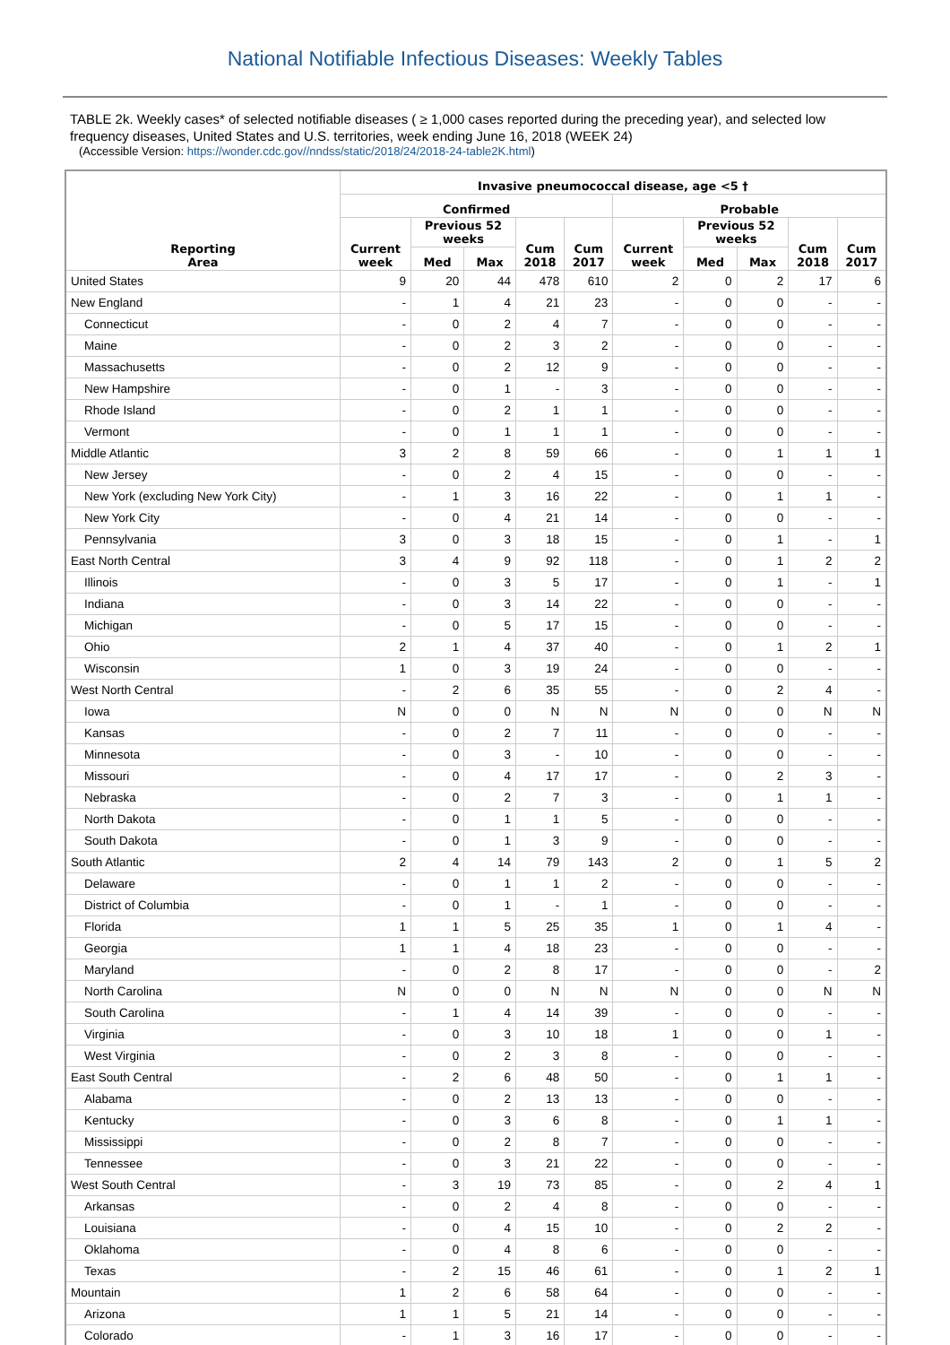National Notifiable Infectious Diseases: Weekly Tables
TABLE 2k. Weekly cases* of selected notifiable diseases ( ≥ 1,000 cases reported during the preceding year), and selected low frequency diseases, United States and U.S. territories, week ending June 16, 2018 (WEEK 24)
(Accessible Version: https://wonder.cdc.gov//nndss/static/2018/24/2018-24-table2K.html)
| Reporting Area | Invasive pneumococcal disease, age <5 † | | | | | | | | | |
| --- | --- | --- | --- | --- | --- | --- | --- | --- | --- | --- |
| | Confirmed | | | | | Probable | | | | |
| | Current week | Previous 52 weeks | | Cum 2018 | Cum 2017 | Current week | Previous 52 weeks | | Cum 2018 | Cum 2017 |
| | | Med | Max | | | | Med | Max | | |
| United States | 9 | 20 | 44 | 478 | 610 | 2 | 0 | 2 | 17 | 6 |
| New England | - | 1 | 4 | 21 | 23 | - | 0 | 0 | - | - |
| Connecticut | - | 0 | 2 | 4 | 7 | - | 0 | 0 | - | - |
| Maine | - | 0 | 2 | 3 | 2 | - | 0 | 0 | - | - |
| Massachusetts | - | 0 | 2 | 12 | 9 | - | 0 | 0 | - | - |
| New Hampshire | - | 0 | 1 | - | 3 | - | 0 | 0 | - | - |
| Rhode Island | - | 0 | 2 | 1 | 1 | - | 0 | 0 | - | - |
| Vermont | - | 0 | 1 | 1 | 1 | - | 0 | 0 | - | - |
| Middle Atlantic | 3 | 2 | 8 | 59 | 66 | - | 0 | 1 | 1 | 1 |
| New Jersey | - | 0 | 2 | 4 | 15 | - | 0 | 0 | - | - |
| New York (excluding New York City) | - | 1 | 3 | 16 | 22 | - | 0 | 1 | 1 | - |
| New York City | - | 0 | 4 | 21 | 14 | - | 0 | 0 | - | - |
| Pennsylvania | 3 | 0 | 3 | 18 | 15 | - | 0 | 1 | - | 1 |
| East North Central | 3 | 4 | 9 | 92 | 118 | - | 0 | 1 | 2 | 2 |
| Illinois | - | 0 | 3 | 5 | 17 | - | 0 | 1 | - | 1 |
| Indiana | - | 0 | 3 | 14 | 22 | - | 0 | 0 | - | - |
| Michigan | - | 0 | 5 | 17 | 15 | - | 0 | 0 | - | - |
| Ohio | 2 | 1 | 4 | 37 | 40 | - | 0 | 1 | 2 | 1 |
| Wisconsin | 1 | 0 | 3 | 19 | 24 | - | 0 | 0 | - | - |
| West North Central | - | 2 | 6 | 35 | 55 | - | 0 | 2 | 4 | - |
| Iowa | N | 0 | 0 | N | N | N | 0 | 0 | N | N |
| Kansas | - | 0 | 2 | 7 | 11 | - | 0 | 0 | - | - |
| Minnesota | - | 0 | 3 | - | 10 | - | 0 | 0 | - | - |
| Missouri | - | 0 | 4 | 17 | 17 | - | 0 | 2 | 3 | - |
| Nebraska | - | 0 | 2 | 7 | 3 | - | 0 | 1 | 1 | - |
| North Dakota | - | 0 | 1 | 1 | 5 | - | 0 | 0 | - | - |
| South Dakota | - | 0 | 1 | 3 | 9 | - | 0 | 0 | - | - |
| South Atlantic | 2 | 4 | 14 | 79 | 143 | 2 | 0 | 1 | 5 | 2 |
| Delaware | - | 0 | 1 | 1 | 2 | - | 0 | 0 | - | - |
| District of Columbia | - | 0 | 1 | - | 1 | - | 0 | 0 | - | - |
| Florida | 1 | 1 | 5 | 25 | 35 | 1 | 0 | 1 | 4 | - |
| Georgia | 1 | 1 | 4 | 18 | 23 | - | 0 | 0 | - | - |
| Maryland | - | 0 | 2 | 8 | 17 | - | 0 | 0 | - | 2 |
| North Carolina | N | 0 | 0 | N | N | N | 0 | 0 | N | N |
| South Carolina | - | 1 | 4 | 14 | 39 | - | 0 | 0 | - | - |
| Virginia | - | 0 | 3 | 10 | 18 | 1 | 0 | 0 | 1 | - |
| West Virginia | - | 0 | 2 | 3 | 8 | - | 0 | 0 | - | - |
| East South Central | - | 2 | 6 | 48 | 50 | - | 0 | 1 | 1 | - |
| Alabama | - | 0 | 2 | 13 | 13 | - | 0 | 0 | - | - |
| Kentucky | - | 0 | 3 | 6 | 8 | - | 0 | 1 | 1 | - |
| Mississippi | - | 0 | 2 | 8 | 7 | - | 0 | 0 | - | - |
| Tennessee | - | 0 | 3 | 21 | 22 | - | 0 | 0 | - | - |
| West South Central | - | 3 | 19 | 73 | 85 | - | 0 | 2 | 4 | 1 |
| Arkansas | - | 0 | 2 | 4 | 8 | - | 0 | 0 | - | - |
| Louisiana | - | 0 | 4 | 15 | 10 | - | 0 | 2 | 2 | - |
| Oklahoma | - | 0 | 4 | 8 | 6 | - | 0 | 0 | - | - |
| Texas | - | 2 | 15 | 46 | 61 | - | 0 | 1 | 2 | 1 |
| Mountain | 1 | 2 | 6 | 58 | 64 | - | 0 | 0 | - | - |
| Arizona | 1 | 1 | 5 | 21 | 14 | - | 0 | 0 | - | - |
| Colorado | - | 1 | 3 | 16 | 17 | - | 0 | 0 | - | - |